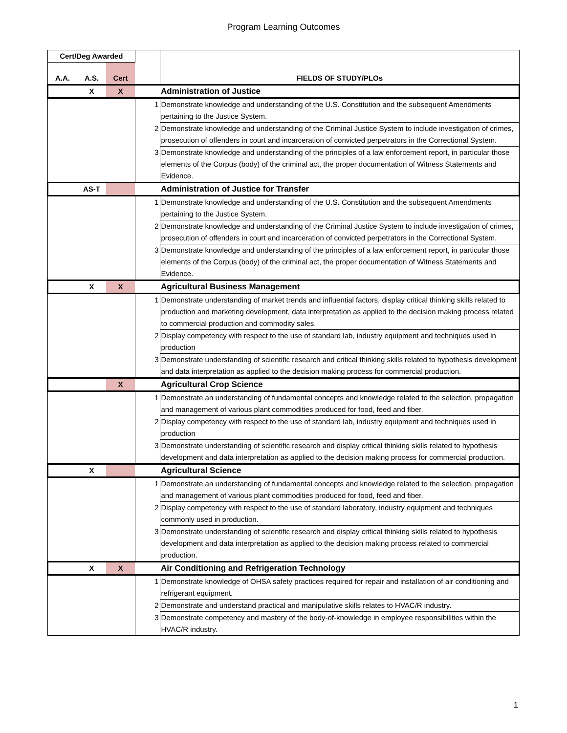Program Learning Outcomes
| Cert/Deg Awarded | | | | |
| --- | --- | --- | --- | --- |
| A.A. | A.S. | Cert | | FIELDS OF STUDY/PLOs |
| | X | X | | Administration of Justice |
| | | | 1 | Demonstrate knowledge and understanding of the U.S. Constitution and the subsequent Amendments pertaining to the Justice System. |
| | | | 2 | Demonstrate knowledge and understanding of the Criminal Justice System to include investigation of crimes, prosecution of offenders in court and incarceration of convicted perpetrators in the Correctional System. |
| | | | 3 | Demonstrate knowledge and understanding of the principles of a law enforcement report, in particular those elements of the Corpus (body) of the criminal act, the proper documentation of Witness Statements and Evidence. |
| | AS-T | | | Administration of Justice for Transfer |
| | | | 1 | Demonstrate knowledge and understanding of the U.S. Constitution and the subsequent Amendments pertaining to the Justice System. |
| | | | 2 | Demonstrate knowledge and understanding of the Criminal Justice System to include investigation of crimes, prosecution of offenders in court and incarceration of convicted perpetrators in the Correctional System. |
| | | | 3 | Demonstrate knowledge and understanding of the principles of a law enforcement report, in particular those elements of the Corpus (body) of the criminal act, the proper documentation of Witness Statements and Evidence. |
| | X | X | | Agricultural Business Management |
| | | | 1 | Demonstrate understanding of market trends and influential factors, display critical thinking skills related to production and marketing development, data interpretation as applied to the decision making process related to commercial production and commodity sales. |
| | | | 2 | Display competency with respect to the use of standard lab, industry equipment and techniques used in production |
| | | | 3 | Demonstrate understanding of scientific research and critical thinking skills related to hypothesis development and data interpretation as applied to the decision making process for commercial production. |
| | | X | | Agricultural Crop Science |
| | | | 1 | Demonstrate an understanding of fundamental concepts and knowledge related to the selection, propagation and management of various plant commodities produced for food, feed and fiber. |
| | | | 2 | Display competency with respect to the use of standard lab, industry equipment and techniques used in production |
| | | | 3 | Demonstrate understanding of scientific research and display critical thinking skills related to hypothesis development and data interpretation as applied to the decision making process for commercial production. |
| | X | | | Agricultural Science |
| | | | 1 | Demonstrate an understanding of fundamental concepts and knowledge related to the selection, propagation and management of various plant commodities produced for food, feed and fiber. |
| | | | 2 | Display competency with respect to the use of standard laboratory, industry equipment and techniques commonly used in production. |
| | | | 3 | Demonstrate understanding of scientific research and display critical thinking skills related to hypothesis development and data interpretation as applied to the decision making process related to commercial production. |
| | X | X | | Air Conditioning and Refrigeration Technology |
| | | | 1 | Demonstrate knowledge of OHSA safety practices required for repair and installation of air conditioning and refrigerant equipment. |
| | | | 2 | Demonstrate and understand practical and manipulative skills relates to HVAC/R industry. |
| | | | 3 | Demonstrate competency and mastery of the body-of-knowledge in employee responsibilities within the HVAC/R industry. |
1